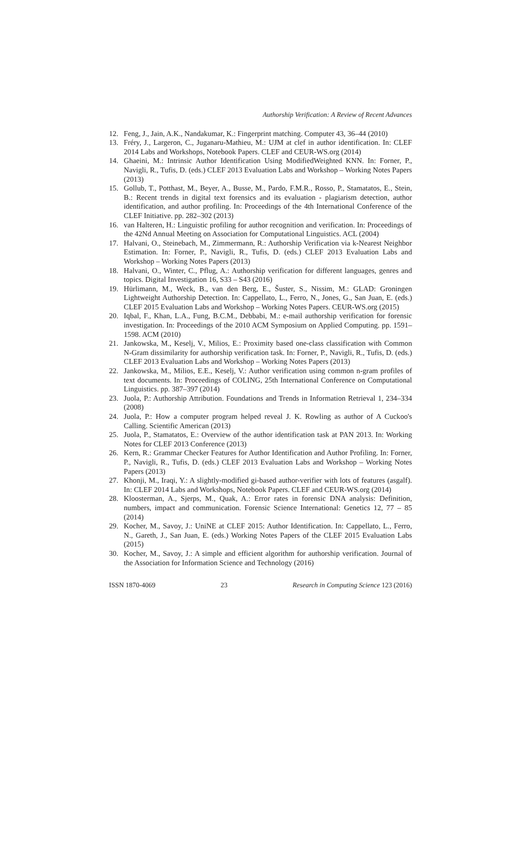Authorship Verification: A Review of Recent Advances
12. Feng, J., Jain, A.K., Nandakumar, K.: Fingerprint matching. Computer 43, 36–44 (2010)
13. Fréry, J., Largeron, C., Juganaru-Mathieu, M.: UJM at clef in author identification. In: CLEF 2014 Labs and Workshops, Notebook Papers. CLEF and CEUR-WS.org (2014)
14. Ghaeini, M.: Intrinsic Author Identification Using ModifiedWeighted KNN. In: Forner, P., Navigli, R., Tufis, D. (eds.) CLEF 2013 Evaluation Labs and Workshop – Working Notes Papers (2013)
15. Gollub, T., Potthast, M., Beyer, A., Busse, M., Pardo, F.M.R., Rosso, P., Stamatatos, E., Stein, B.: Recent trends in digital text forensics and its evaluation - plagiarism detection, author identification, and author profiling. In: Proceedings of the 4th International Conference of the CLEF Initiative. pp. 282–302 (2013)
16. van Halteren, H.: Linguistic profiling for author recognition and verification. In: Proceedings of the 42Nd Annual Meeting on Association for Computational Linguistics. ACL (2004)
17. Halvani, O., Steinebach, M., Zimmermann, R.: Authorship Verification via k-Nearest Neighbor Estimation. In: Forner, P., Navigli, R., Tufis, D. (eds.) CLEF 2013 Evaluation Labs and Workshop – Working Notes Papers (2013)
18. Halvani, O., Winter, C., Pflug, A.: Authorship verification for different languages, genres and topics. Digital Investigation 16, S33 – S43 (2016)
19. Hürlimann, M., Weck, B., van den Berg, E., Šuster, S., Nissim, M.: GLAD: Groningen Lightweight Authorship Detection. In: Cappellato, L., Ferro, N., Jones, G., San Juan, E. (eds.) CLEF 2015 Evaluation Labs and Workshop – Working Notes Papers. CEUR-WS.org (2015)
20. Iqbal, F., Khan, L.A., Fung, B.C.M., Debbabi, M.: e-mail authorship verification for forensic investigation. In: Proceedings of the 2010 ACM Symposium on Applied Computing. pp. 1591–1598. ACM (2010)
21. Jankowska, M., Keselj, V., Milios, E.: Proximity based one-class classification with Common N-Gram dissimilarity for authorship verification task. In: Forner, P., Navigli, R., Tufis, D. (eds.) CLEF 2013 Evaluation Labs and Workshop – Working Notes Papers (2013)
22. Jankowska, M., Milios, E.E., Keselj, V.: Author verification using common n-gram profiles of text documents. In: Proceedings of COLING, 25th International Conference on Computational Linguistics. pp. 387–397 (2014)
23. Juola, P.: Authorship Attribution. Foundations and Trends in Information Retrieval 1, 234–334 (2008)
24. Juola, P.: How a computer program helped reveal J. K. Rowling as author of A Cuckoo's Calling. Scientific American (2013)
25. Juola, P., Stamatatos, E.: Overview of the author identification task at PAN 2013. In: Working Notes for CLEF 2013 Conference (2013)
26. Kern, R.: Grammar Checker Features for Author Identification and Author Profiling. In: Forner, P., Navigli, R., Tufis, D. (eds.) CLEF 2013 Evaluation Labs and Workshop – Working Notes Papers (2013)
27. Khonji, M., Iraqi, Y.: A slightly-modified gi-based author-verifier with lots of features (asgalf). In: CLEF 2014 Labs and Workshops, Notebook Papers. CLEF and CEUR-WS.org (2014)
28. Kloosterman, A., Sjerps, M., Quak, A.: Error rates in forensic DNA analysis: Definition, numbers, impact and communication. Forensic Science International: Genetics 12, 77 – 85 (2014)
29. Kocher, M., Savoy, J.: UniNE at CLEF 2015: Author Identification. In: Cappellato, L., Ferro, N., Gareth, J., San Juan, E. (eds.) Working Notes Papers of the CLEF 2015 Evaluation Labs (2015)
30. Kocher, M., Savoy, J.: A simple and efficient algorithm for authorship verification. Journal of the Association for Information Science and Technology (2016)
ISSN 1870-4069 23 Research in Computing Science 123 (2016)